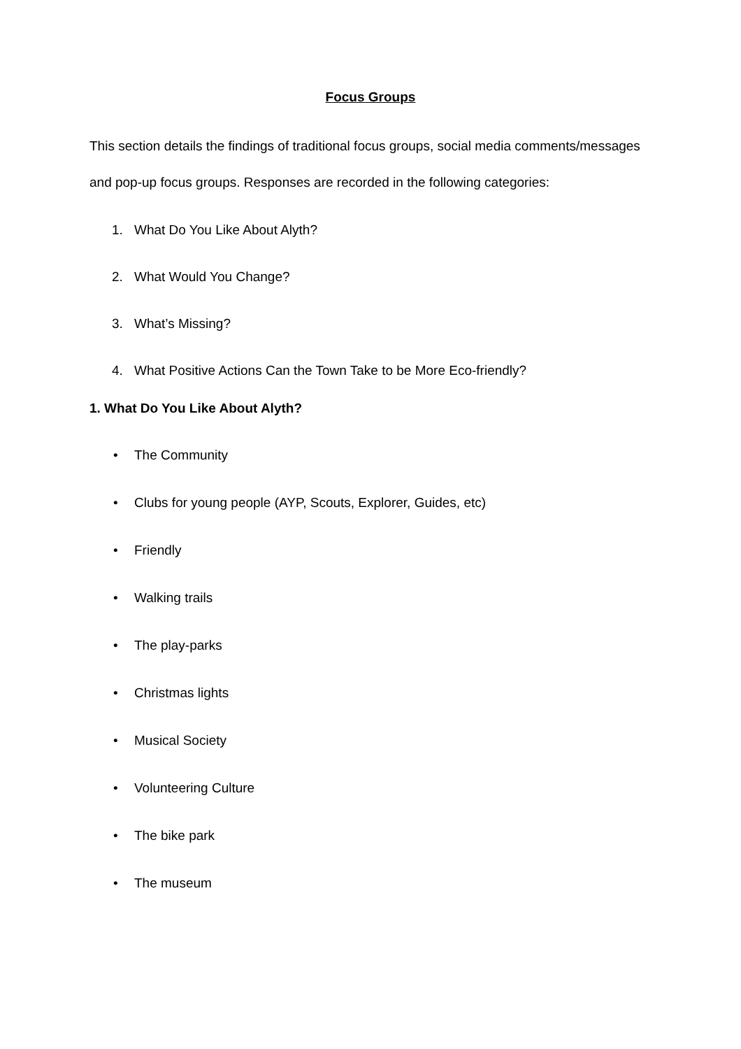Focus Groups
This section details the findings of traditional focus groups, social media comments/messages and pop-up focus groups. Responses are recorded in the following categories:
1. What Do You Like About Alyth?
2. What Would You Change?
3. What’s Missing?
4. What Positive Actions Can the Town Take to be More Eco-friendly?
1. What Do You Like About Alyth?
• The Community
• Clubs for young people (AYP, Scouts, Explorer, Guides, etc)
• Friendly
• Walking trails
• The play-parks
• Christmas lights
• Musical Society
• Volunteering Culture
• The bike park
• The museum